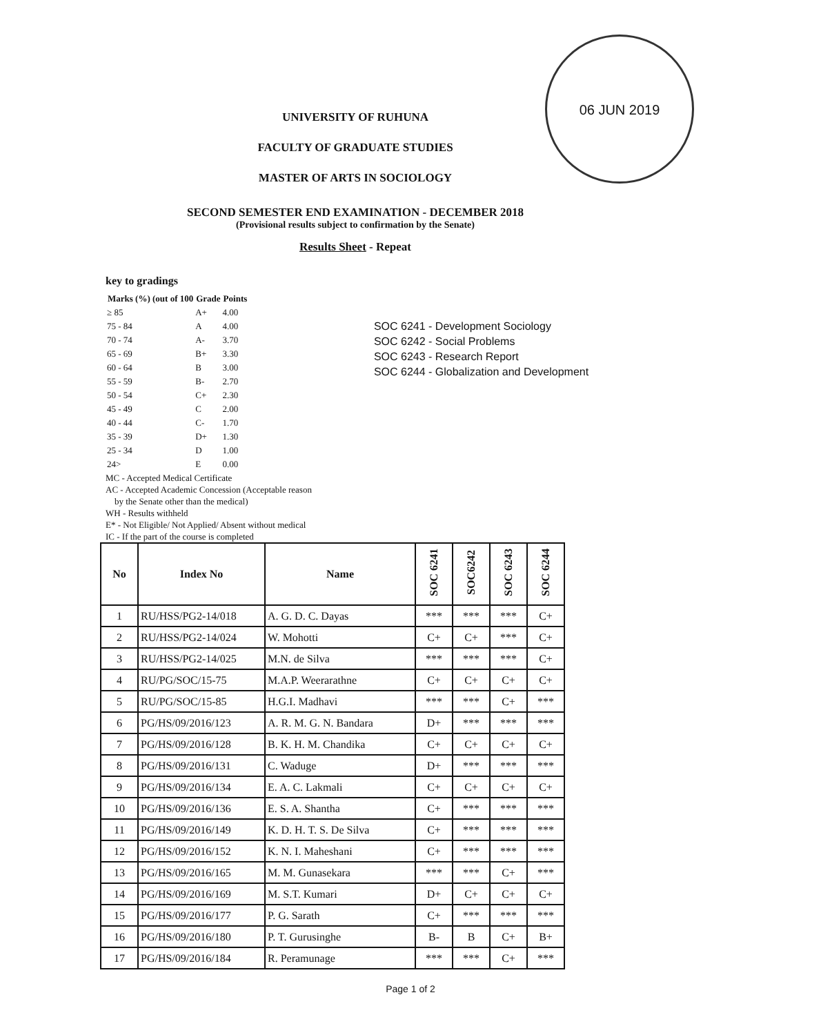06 JUN 2019
UNIVERSITY OF RUHUNA
FACULTY OF GRADUATE STUDIES
MASTER OF ARTS IN SOCIOLOGY
SECOND SEMESTER END EXAMINATION - DECEMBER 2018
(Provisional results subject to confirmation by the Senate)
Results Sheet - Repeat
key to gradings
| Marks (%) (out of 100 | Grade | Points |
| --- | --- | --- |
| ≥ 85 | A+ | 4.00 |
| 75 - 84 | A | 4.00 |
| 70 - 74 | A- | 3.70 |
| 65 - 69 | B+ | 3.30 |
| 60 - 64 | B | 3.00 |
| 55 - 59 | B- | 2.70 |
| 50 - 54 | C+ | 2.30 |
| 45 - 49 | C | 2.00 |
| 40 - 44 | C- | 1.70 |
| 35 - 39 | D+ | 1.30 |
| 25 - 34 | D | 1.00 |
| 24> | E | 0.00 |
MC - Accepted Medical Certificate
AC - Accepted Academic Concession (Acceptable reason
by the Senate other than the medical)
WH - Results withheld
E* - Not Eligible/ Not Applied/ Absent without medical
IC - If the part of the course is completed
SOC 6241 - Development Sociology
SOC 6242 - Social Problems
SOC 6243 - Research Report
SOC 6244 - Globalization and Development
| No | Index No | Name | SOC 6241 | SOC6242 | SOC 6243 | SOC 6244 |
| --- | --- | --- | --- | --- | --- | --- |
| 1 | RU/HSS/PG2-14/018 | A. G. D. C. Dayas | *** | *** | *** | C+ |
| 2 | RU/HSS/PG2-14/024 | W. Mohotti | C+ | C+ | *** | C+ |
| 3 | RU/HSS/PG2-14/025 | M.N. de Silva | *** | *** | *** | C+ |
| 4 | RU/PG/SOC/15-75 | M.A.P. Weerarathne | C+ | C+ | C+ | C+ |
| 5 | RU/PG/SOC/15-85 | H.G.I. Madhavi | *** | *** | C+ | *** |
| 6 | PG/HS/09/2016/123 | A. R. M. G. N. Bandara | D+ | *** | *** | *** |
| 7 | PG/HS/09/2016/128 | B. K. H. M. Chandika | C+ | C+ | C+ | C+ |
| 8 | PG/HS/09/2016/131 | C. Waduge | D+ | *** | *** | *** |
| 9 | PG/HS/09/2016/134 | E. A. C. Lakmali | C+ | C+ | C+ | C+ |
| 10 | PG/HS/09/2016/136 | E. S. A. Shantha | C+ | *** | *** | *** |
| 11 | PG/HS/09/2016/149 | K. D. H. T. S. De Silva | C+ | *** | *** | *** |
| 12 | PG/HS/09/2016/152 | K. N. I. Maheshani | C+ | *** | *** | *** |
| 13 | PG/HS/09/2016/165 | M. M. Gunasekara | *** | *** | C+ | *** |
| 14 | PG/HS/09/2016/169 | M. S.T. Kumari | D+ | C+ | C+ | C+ |
| 15 | PG/HS/09/2016/177 | P. G. Sarath | C+ | *** | *** | *** |
| 16 | PG/HS/09/2016/180 | P. T. Gurusinghe | B- | B | C+ | B+ |
| 17 | PG/HS/09/2016/184 | R. Peramunage | *** | *** | C+ | *** |
Page 1 of 2